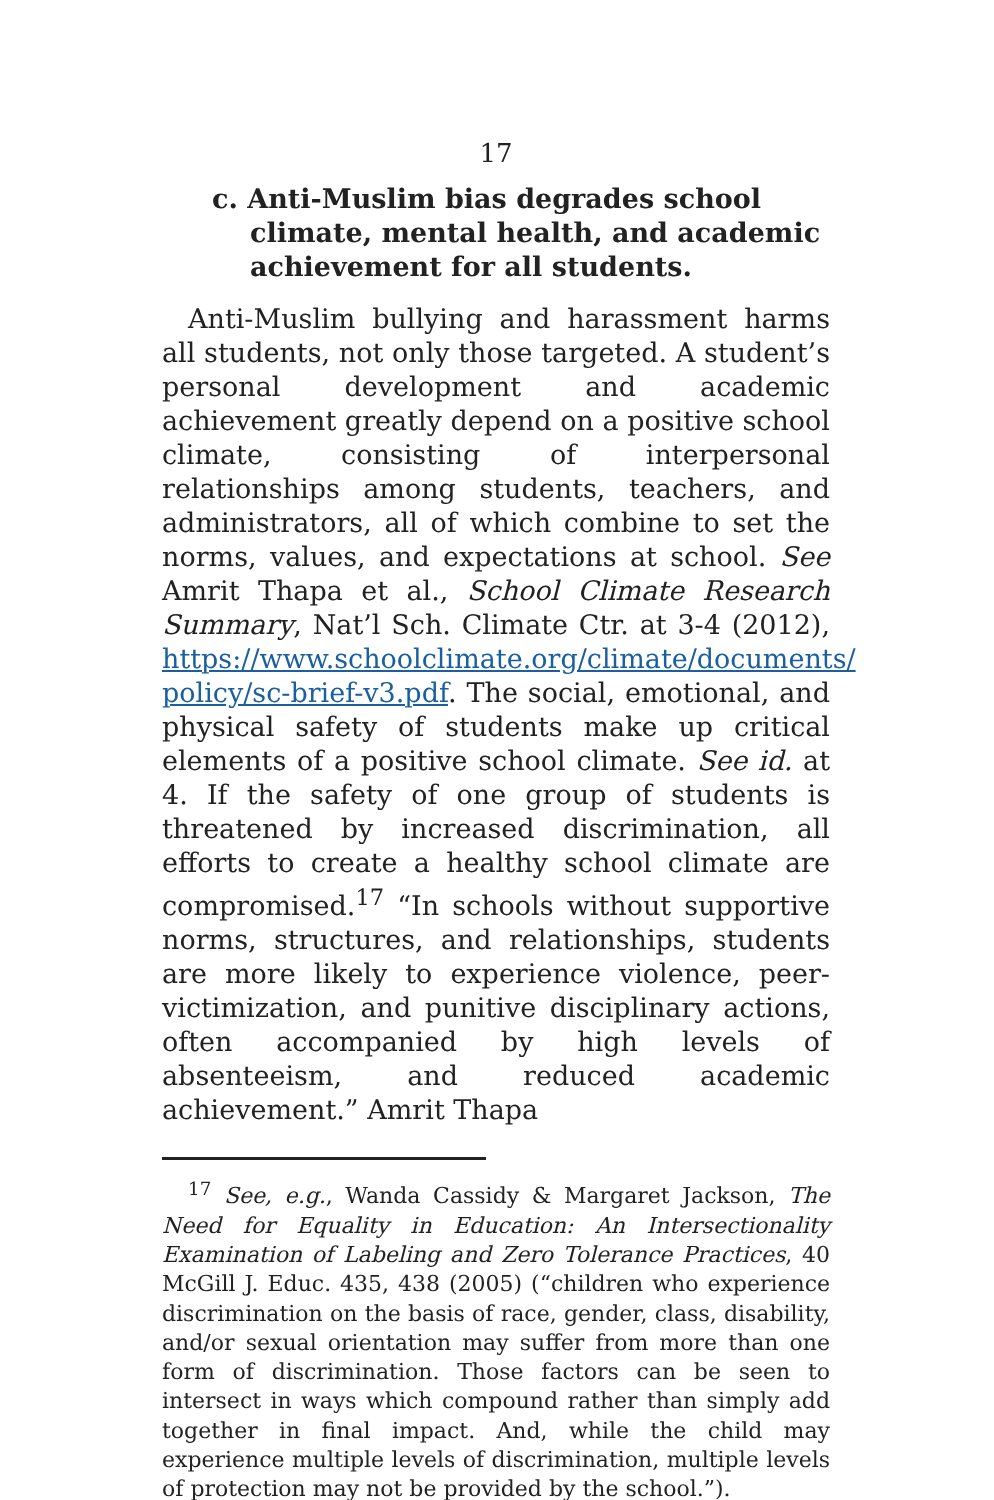17
c. Anti-Muslim bias degrades school climate, mental health, and academic achievement for all students.
Anti-Muslim bullying and harassment harms all students, not only those targeted. A student’s personal development and academic achievement greatly depend on a positive school climate, consisting of interpersonal relationships among students, teachers, and administrators, all of which combine to set the norms, values, and expectations at school. See Amrit Thapa et al., School Climate Research Summary, Nat’l Sch. Climate Ctr. at 3-4 (2012), https://www.schoolclimate.org/climate/documents/ policy/sc-brief-v3.pdf. The social, emotional, and physical safety of students make up critical elements of a positive school climate. See id. at 4. If the safety of one group of students is threatened by increased discrimination, all efforts to create a healthy school climate are compromised.<sup>17</sup> “In schools without supportive norms, structures, and relationships, students are more likely to experience violence, peer-victimization, and punitive disciplinary actions, often accompanied by high levels of absenteeism, and reduced academic achievement.” Amrit Thapa
<sup>17</sup> See, e.g., Wanda Cassidy & Margaret Jackson, The Need for Equality in Education: An Intersectionality Examination of Labeling and Zero Tolerance Practices, 40 McGill J. Educ. 435, 438 (2005) (“children who experience discrimination on the basis of race, gender, class, disability, and/or sexual orientation may suffer from more than one form of discrimination. Those factors can be seen to intersect in ways which compound rather than simply add together in final impact. And, while the child may experience multiple levels of discrimination, multiple levels of protection may not be provided by the school.”).